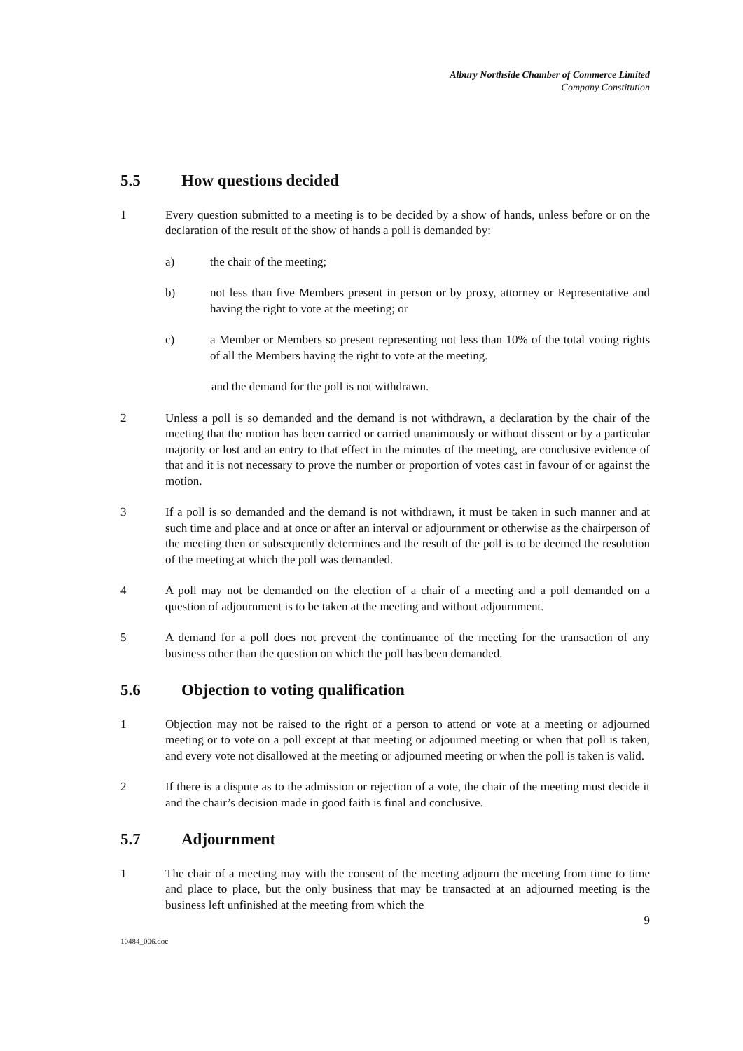Albury Northside Chamber of Commerce Limited
Company Constitution
5.5 How questions decided
1 Every question submitted to a meeting is to be decided by a show of hands, unless before or on the declaration of the result of the show of hands a poll is demanded by:
a) the chair of the meeting;
b) not less than five Members present in person or by proxy, attorney or Representative and having the right to vote at the meeting; or
c) a Member or Members so present representing not less than 10% of the total voting rights of all the Members having the right to vote at the meeting.
and the demand for the poll is not withdrawn.
2 Unless a poll is so demanded and the demand is not withdrawn, a declaration by the chair of the meeting that the motion has been carried or carried unanimously or without dissent or by a particular majority or lost and an entry to that effect in the minutes of the meeting, are conclusive evidence of that and it is not necessary to prove the number or proportion of votes cast in favour of or against the motion.
3 If a poll is so demanded and the demand is not withdrawn, it must be taken in such manner and at such time and place and at once or after an interval or adjournment or otherwise as the chairperson of the meeting then or subsequently determines and the result of the poll is to be deemed the resolution of the meeting at which the poll was demanded.
4 A poll may not be demanded on the election of a chair of a meeting and a poll demanded on a question of adjournment is to be taken at the meeting and without adjournment.
5 A demand for a poll does not prevent the continuance of the meeting for the transaction of any business other than the question on which the poll has been demanded.
5.6 Objection to voting qualification
1 Objection may not be raised to the right of a person to attend or vote at a meeting or adjourned meeting or to vote on a poll except at that meeting or adjourned meeting or when that poll is taken, and every vote not disallowed at the meeting or adjourned meeting or when the poll is taken is valid.
2 If there is a dispute as to the admission or rejection of a vote, the chair of the meeting must decide it and the chair’s decision made in good faith is final and conclusive.
5.7 Adjournment
1 The chair of a meeting may with the consent of the meeting adjourn the meeting from time to time and place to place, but the only business that may be transacted at an adjourned meeting is the business left unfinished at the meeting from which the
9
10484_006.doc